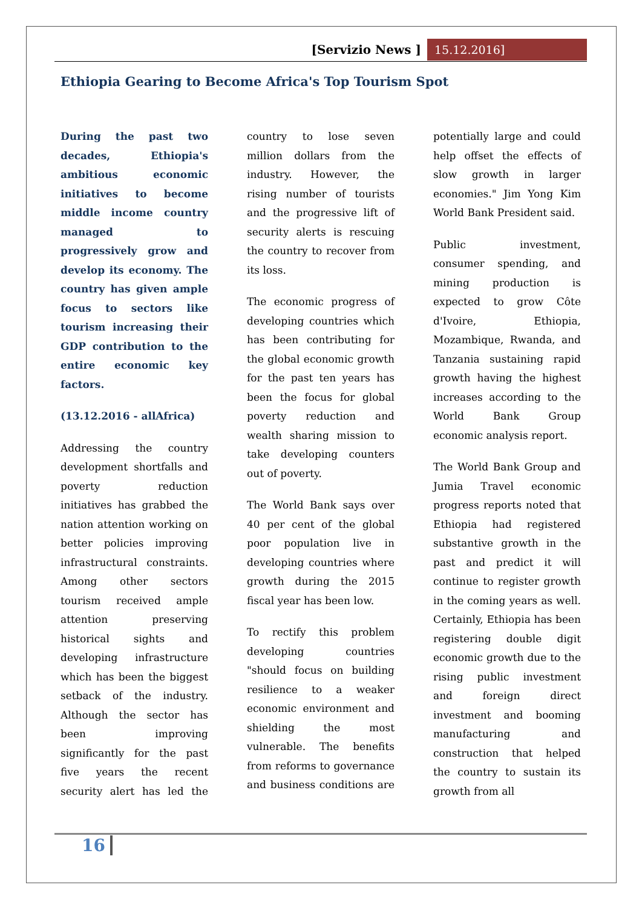[Servizio News ] 15.12.2016]
Ethiopia Gearing to Become Africa's Top Tourism Spot
During the past two decades, Ethiopia's ambitious economic initiatives to become middle income country managed to progressively grow and develop its economy. The country has given ample focus to sectors like tourism increasing their GDP contribution to the entire economic key factors.
(13.12.2016 - allAfrica)
Addressing the country development shortfalls and poverty reduction initiatives has grabbed the nation attention working on better policies improving infrastructural constraints. Among other sectors tourism received ample attention preserving historical sights and developing infrastructure which has been the biggest setback of the industry. Although the sector has been improving significantly for the past five years the recent security alert has led the country to lose seven million dollars from the industry. However, the rising number of tourists and the progressive lift of security alerts is rescuing the country to recover from its loss.
The economic progress of developing countries which has been contributing for the global economic growth for the past ten years has been the focus for global poverty reduction and wealth sharing mission to take developing counters out of poverty.
The World Bank says over 40 per cent of the global poor population live in developing countries where growth during the 2015 fiscal year has been low.
To rectify this problem developing countries "should focus on building resilience to a weaker economic environment and shielding the most vulnerable. The benefits from reforms to governance and business conditions are potentially large and could help offset the effects of slow growth in larger economies." Jim Yong Kim World Bank President said.
Public investment, consumer spending, and mining production is expected to grow Côte d'Ivoire, Ethiopia, Mozambique, Rwanda, and Tanzania sustaining rapid growth having the highest increases according to the World Bank Group economic analysis report.
The World Bank Group and Jumia Travel economic progress reports noted that Ethiopia had registered substantive growth in the past and predict it will continue to register growth in the coming years as well. Certainly, Ethiopia has been registering double digit economic growth due to the rising public investment and foreign direct investment and booming manufacturing and construction that helped the country to sustain its growth from all
16